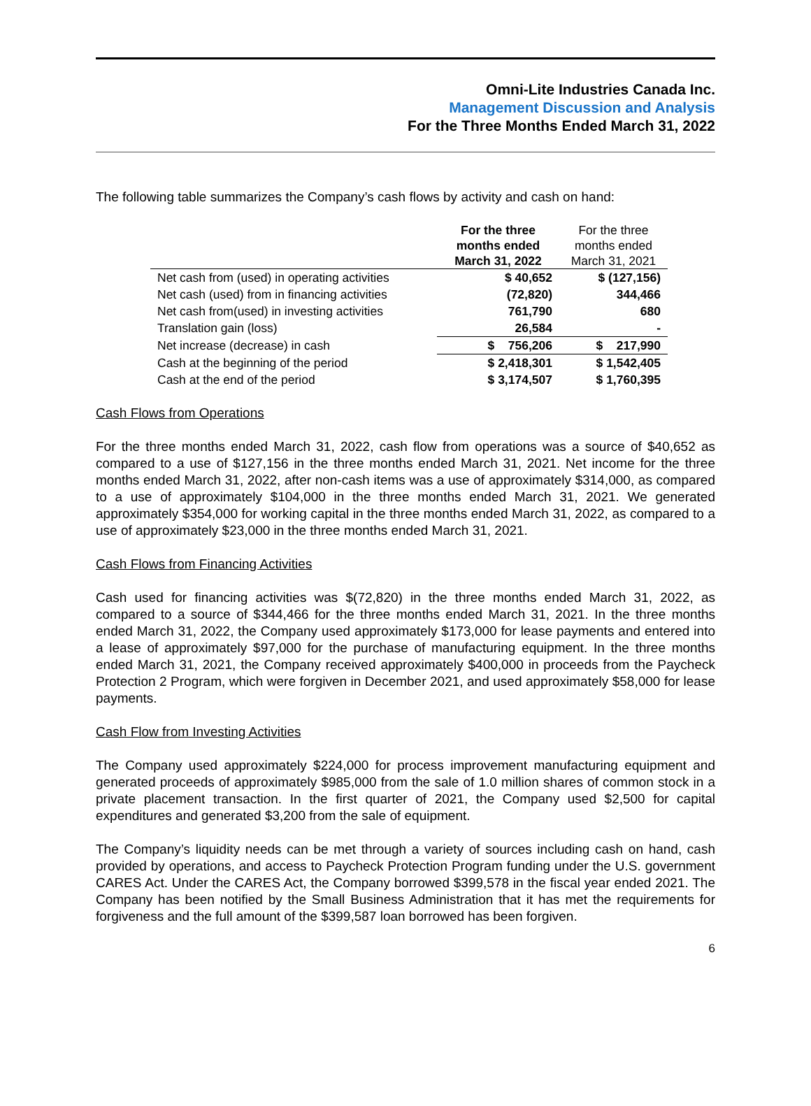Omni-Lite Industries Canada Inc.
Management Discussion and Analysis
For the Three Months Ended March 31, 2022
The following table summarizes the Company’s cash flows by activity and cash on hand:
| | For the three months ended March 31, 2022 | For the three months ended March 31, 2021 |
| --- | --- | --- |
| Net cash from (used) in operating activities | $ 40,652 | $ (127,156) |
| Net cash (used) from in financing activities | (72,820) | 344,466 |
| Net cash from(used) in investing activities | 761,790 | 680 |
| Translation gain (loss) | 26,584 | - |
| Net increase (decrease) in cash | $ 756,206 | $ 217,990 |
| Cash at the beginning of the period | $ 2,418,301 | $ 1,542,405 |
| Cash at the end of the period | $ 3,174,507 | $ 1,760,395 |
Cash Flows from Operations
For the three months ended March 31, 2022, cash flow from operations was a source of $40,652 as compared to a use of $127,156 in the three months ended March 31, 2021. Net income for the three months ended March 31, 2022, after non-cash items was a use of approximately $314,000, as compared to a use of approximately $104,000 in the three months ended March 31, 2021. We generated approximately $354,000 for working capital in the three months ended March 31, 2022, as compared to a use of approximately $23,000 in the three months ended March 31, 2021.
Cash Flows from Financing Activities
Cash used for financing activities was $(72,820) in the three months ended March 31, 2022, as compared to a source of $344,466 for the three months ended March 31, 2021. In the three months ended March 31, 2022, the Company used approximately $173,000 for lease payments and entered into a lease of approximately $97,000 for the purchase of manufacturing equipment. In the three months ended March 31, 2021, the Company received approximately $400,000 in proceeds from the Paycheck Protection 2 Program, which were forgiven in December 2021, and used approximately $58,000 for lease payments.
Cash Flow from Investing Activities
The Company used approximately $224,000 for process improvement manufacturing equipment and generated proceeds of approximately $985,000 from the sale of 1.0 million shares of common stock in a private placement transaction. In the first quarter of 2021, the Company used $2,500 for capital expenditures and generated $3,200 from the sale of equipment.
The Company’s liquidity needs can be met through a variety of sources including cash on hand, cash provided by operations, and access to Paycheck Protection Program funding under the U.S. government CARES Act. Under the CARES Act, the Company borrowed $399,578 in the fiscal year ended 2021. The Company has been notified by the Small Business Administration that it has met the requirements for forgiveness and the full amount of the $399,587 loan borrowed has been forgiven.
6